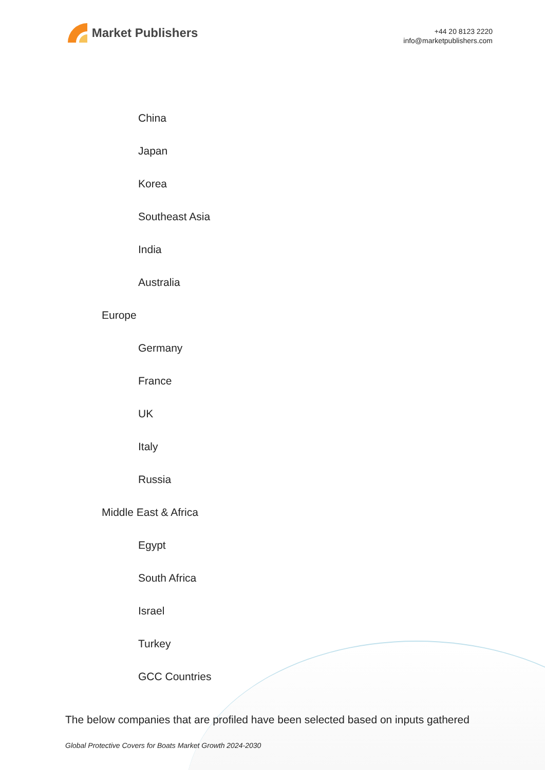Market Publishers
+44 20 8123 2220
info@marketpublishers.com
China
Japan
Korea
Southeast Asia
India
Australia
Europe
Germany
France
UK
Italy
Russia
Middle East & Africa
Egypt
South Africa
Israel
Turkey
GCC Countries
The below companies that are profiled have been selected based on inputs gathered
Global Protective Covers for Boats Market Growth 2024-2030